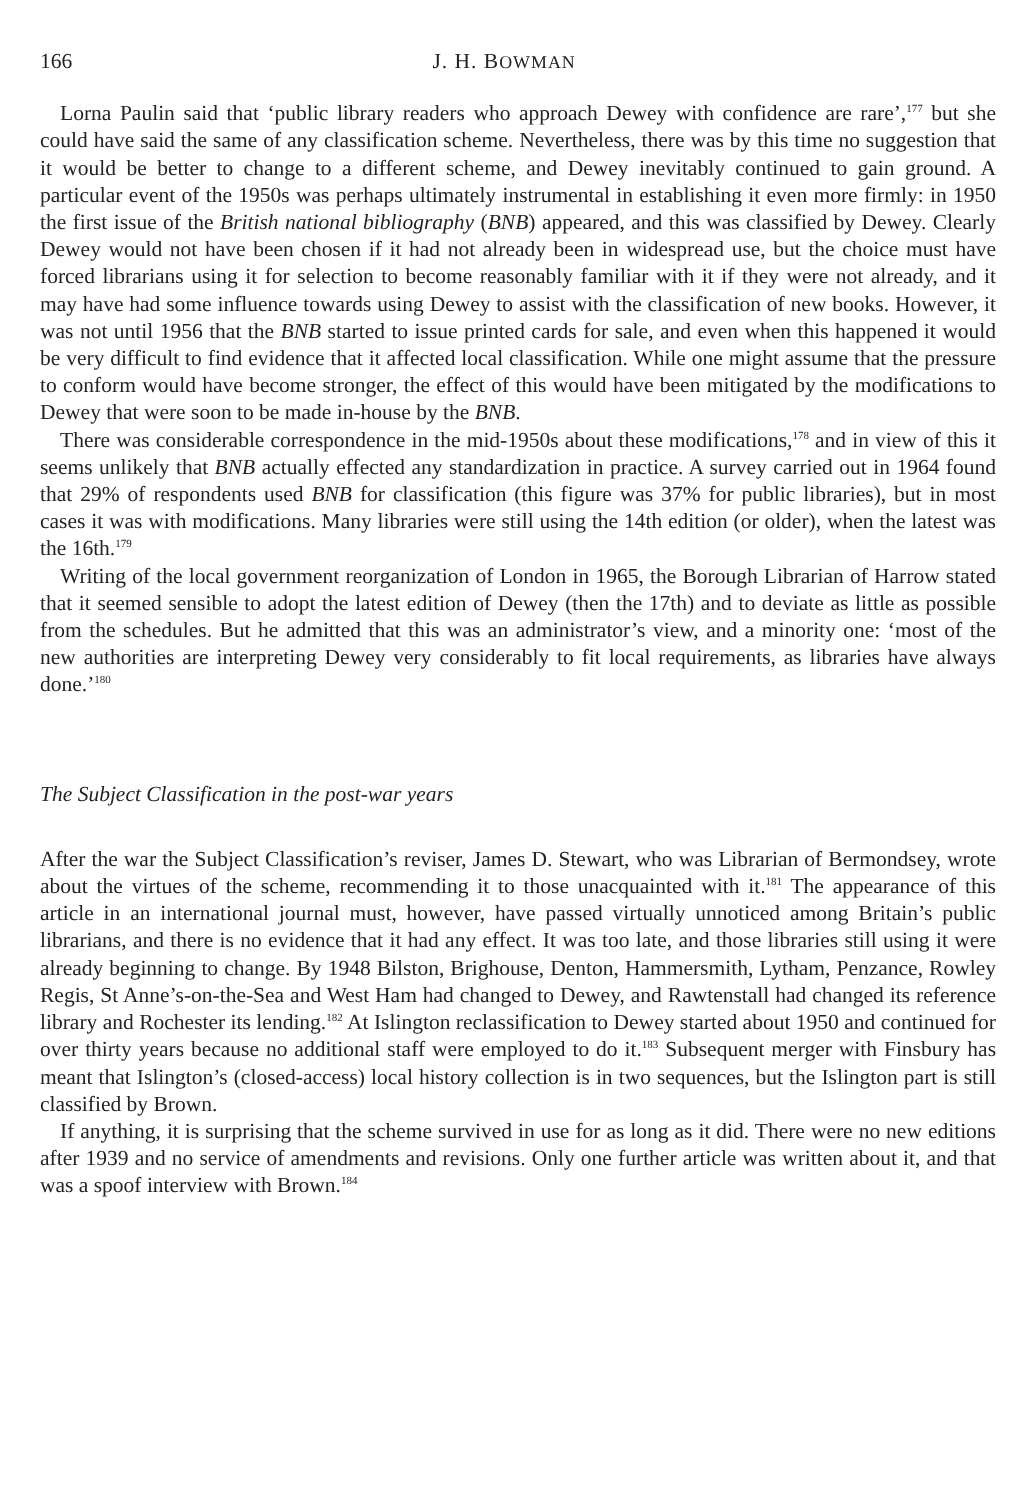166 J. H. BOWMAN
Lorna Paulin said that ‘public library readers who approach Dewey with confidence are rare’,<sup>177</sup> but she could have said the same of any classification scheme. Nevertheless, there was by this time no suggestion that it would be better to change to a different scheme, and Dewey inevitably continued to gain ground. A particular event of the 1950s was perhaps ultimately instrumental in establishing it even more firmly: in 1950 the first issue of the British national bibliography (BNB) appeared, and this was classified by Dewey. Clearly Dewey would not have been chosen if it had not already been in widespread use, but the choice must have forced librarians using it for selection to become reasonably familiar with it if they were not already, and it may have had some influence towards using Dewey to assist with the classification of new books. However, it was not until 1956 that the BNB started to issue printed cards for sale, and even when this happened it would be very difficult to find evidence that it affected local classification. While one might assume that the pressure to conform would have become stronger, the effect of this would have been mitigated by the modifications to Dewey that were soon to be made in-house by the BNB.
There was considerable correspondence in the mid-1950s about these modifications,<sup>178</sup> and in view of this it seems unlikely that BNB actually effected any standardization in practice. A survey carried out in 1964 found that 29% of respondents used BNB for classification (this figure was 37% for public libraries), but in most cases it was with modifications. Many libraries were still using the 14th edition (or older), when the latest was the 16th.<sup>179</sup>
Writing of the local government reorganization of London in 1965, the Borough Librarian of Harrow stated that it seemed sensible to adopt the latest edition of Dewey (then the 17th) and to deviate as little as possible from the schedules. But he admitted that this was an administrator’s view, and a minority one: ‘most of the new authorities are interpreting Dewey very considerably to fit local requirements, as libraries have always done.’<sup>180</sup>
The Subject Classification in the post-war years
After the war the Subject Classification’s reviser, James D. Stewart, who was Librarian of Bermondsey, wrote about the virtues of the scheme, recommending it to those unacquainted with it.<sup>181</sup> The appearance of this article in an international journal must, however, have passed virtually unnoticed among Britain’s public librarians, and there is no evidence that it had any effect. It was too late, and those libraries still using it were already beginning to change. By 1948 Bilston, Brighouse, Denton, Hammersmith, Lytham, Penzance, Rowley Regis, St Anne’s-on-the-Sea and West Ham had changed to Dewey, and Rawtenstall had changed its reference library and Rochester its lending.<sup>182</sup> At Islington reclassification to Dewey started about 1950 and continued for over thirty years because no additional staff were employed to do it.<sup>183</sup> Subsequent merger with Finsbury has meant that Islington’s (closed-access) local history collection is in two sequences, but the Islington part is still classified by Brown.
If anything, it is surprising that the scheme survived in use for as long as it did. There were no new editions after 1939 and no service of amendments and revisions. Only one further article was written about it, and that was a spoof interview with Brown.<sup>184</sup>